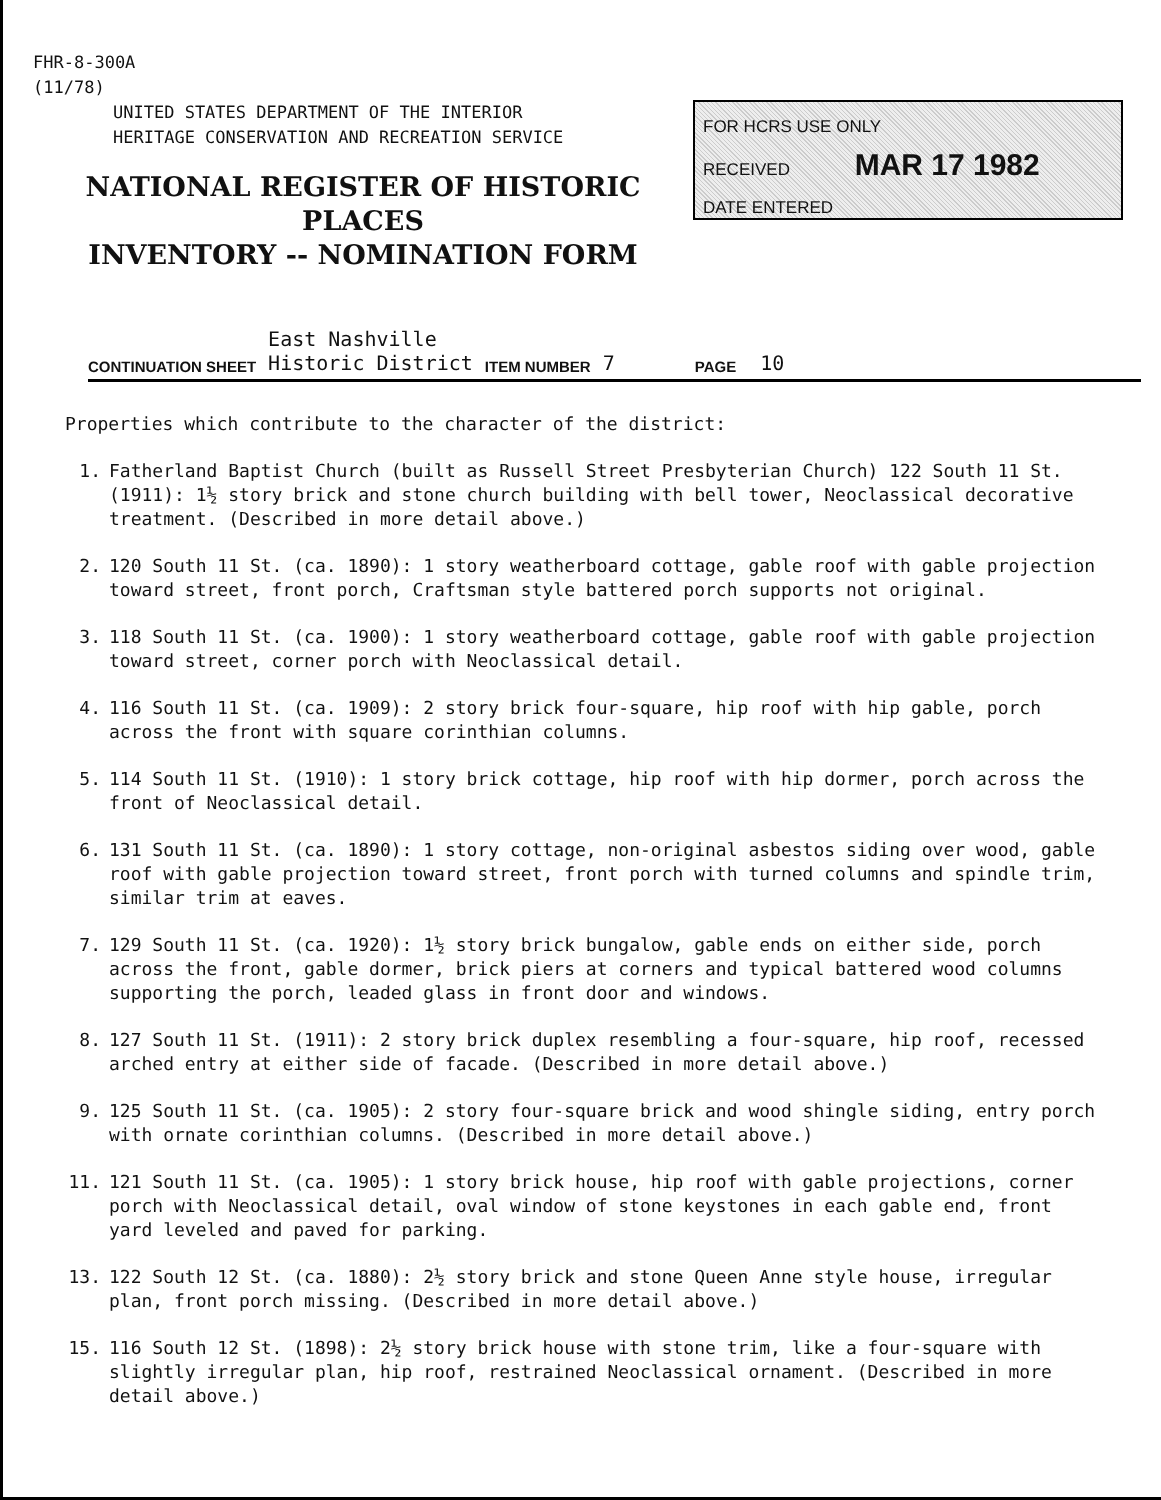FHR-8-300A
(11/78)
UNITED STATES DEPARTMENT OF THE INTERIOR
HERITAGE CONSERVATION AND RECREATION SERVICE
NATIONAL REGISTER OF HISTORIC PLACES
INVENTORY -- NOMINATION FORM
FOR HCRS USE ONLY
RECEIVED MAR 17 1982
DATE ENTERED
CONTINUATION SHEET East Nashville
Historic District ITEM NUMBER 7 PAGE 10
Properties which contribute to the character of the district:
1. Fatherland Baptist Church (built as Russell Street Presbyterian Church) 122 South 11 St. (1911): 1½ story brick and stone church building with bell tower, Neoclassical decorative treatment. (Described in more detail above.)
2. 120 South 11 St. (ca. 1890): 1 story weatherboard cottage, gable roof with gable projection toward street, front porch, Craftsman style battered porch supports not original.
3. 118 South 11 St. (ca. 1900): 1 story weatherboard cottage, gable roof with gable projection toward street, corner porch with Neoclassical detail.
4. 116 South 11 St. (ca. 1909): 2 story brick four-square, hip roof with hip gable, porch across the front with square corinthian columns.
5. 114 South 11 St. (1910): 1 story brick cottage, hip roof with hip dormer, porch across the front of Neoclassical detail.
6. 131 South 11 St. (ca. 1890): 1 story cottage, non-original asbestos siding over wood, gable roof with gable projection toward street, front porch with turned columns and spindle trim, similar trim at eaves.
7. 129 South 11 St. (ca. 1920): 1½ story brick bungalow, gable ends on either side, porch across the front, gable dormer, brick piers at corners and typical battered wood columns supporting the porch, leaded glass in front door and windows.
8. 127 South 11 St. (1911): 2 story brick duplex resembling a four-square, hip roof, recessed arched entry at either side of facade. (Described in more detail above.)
9. 125 South 11 St. (ca. 1905): 2 story four-square brick and wood shingle siding, entry porch with ornate corinthian columns. (Described in more detail above.)
11. 121 South 11 St. (ca. 1905): 1 story brick house, hip roof with gable projections, corner porch with Neoclassical detail, oval window of stone keystones in each gable end, front yard leveled and paved for parking.
13. 122 South 12 St. (ca. 1880): 2½ story brick and stone Queen Anne style house, irregular plan, front porch missing. (Described in more detail above.)
15. 116 South 12 St. (1898): 2½ story brick house with stone trim, like a four-square with slightly irregular plan, hip roof, restrained Neoclassical ornament. (Described in more detail above.)